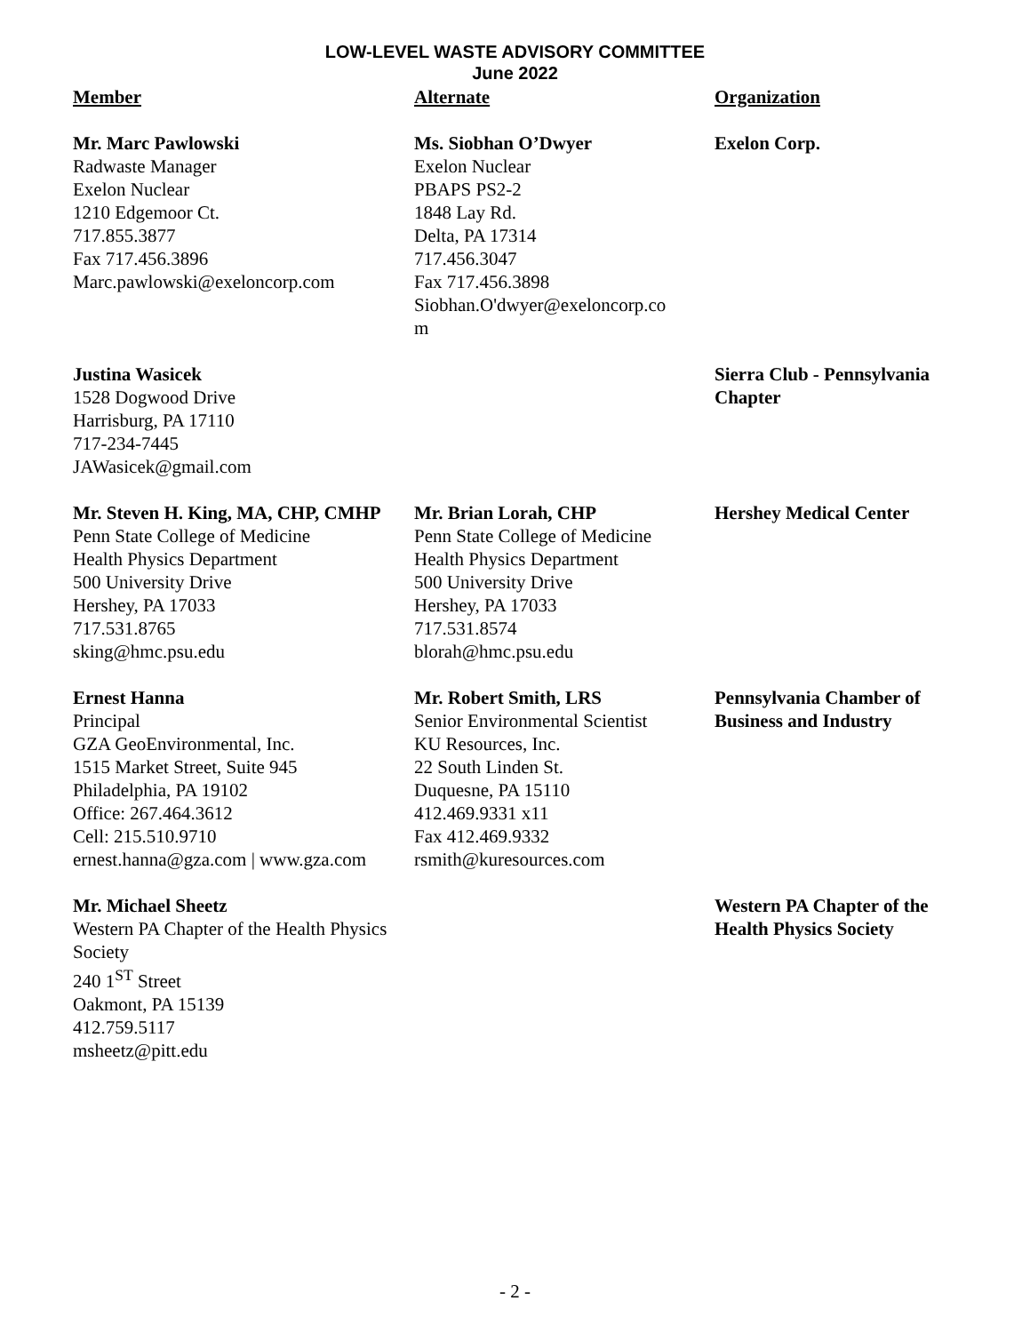LOW-LEVEL WASTE ADVISORY COMMITTEE
June 2022
| Member | Alternate | Organization |
| --- | --- | --- |
| Mr. Marc Pawlowski Radwaste Manager Exelon Nuclear 1210 Edgemoor Ct. 717.855.3877 Fax 717.456.3896 Marc.pawlowski@exeloncorp.com | Ms. Siobhan O’Dwyer Exelon Nuclear PBAPS PS2-2 1848 Lay Rd. Delta, PA 17314 717.456.3047 Fax 717.456.3898 Siobhan.O'dwyer@exeloncorp.co m | Exelon Corp. |
| Justina Wasicek 1528 Dogwood Drive Harrisburg, PA 17110 717-234-7445 JAWasicek@gmail.com | | Sierra Club - Pennsylvania Chapter |
| Mr. Steven H. King, MA, CHP, CMHP Penn State College of Medicine Health Physics Department 500 University Drive Hershey, PA 17033 717.531.8765 sking@hmc.psu.edu | Mr. Brian Lorah, CHP Penn State College of Medicine Health Physics Department 500 University Drive Hershey, PA 17033 717.531.8574 blorah@hmc.psu.edu | Hershey Medical Center |
| Ernest Hanna Principal GZA GeoEnvironmental, Inc. 1515 Market Street, Suite 945 Philadelphia, PA 19102 Office: 267.464.3612 Cell: 215.510.9710 ernest.hanna@gza.com / www.gza.com | Mr. Robert Smith, LRS Senior Environmental Scientist KU Resources, Inc. 22 South Linden St. Duquesne, PA 15110 412.469.9331 x11 Fax 412.469.9332 rsmith@kuresources.com | Pennsylvania Chamber of Business and Industry |
| Mr. Michael Sheetz Western PA Chapter of the Health Physics Society 240 1<sup>ST</sup> Street Oakmont, PA 15139 412.759.5117 msheetz@pitt.edu | | Western PA Chapter of the Health Physics Society |
- 2 -